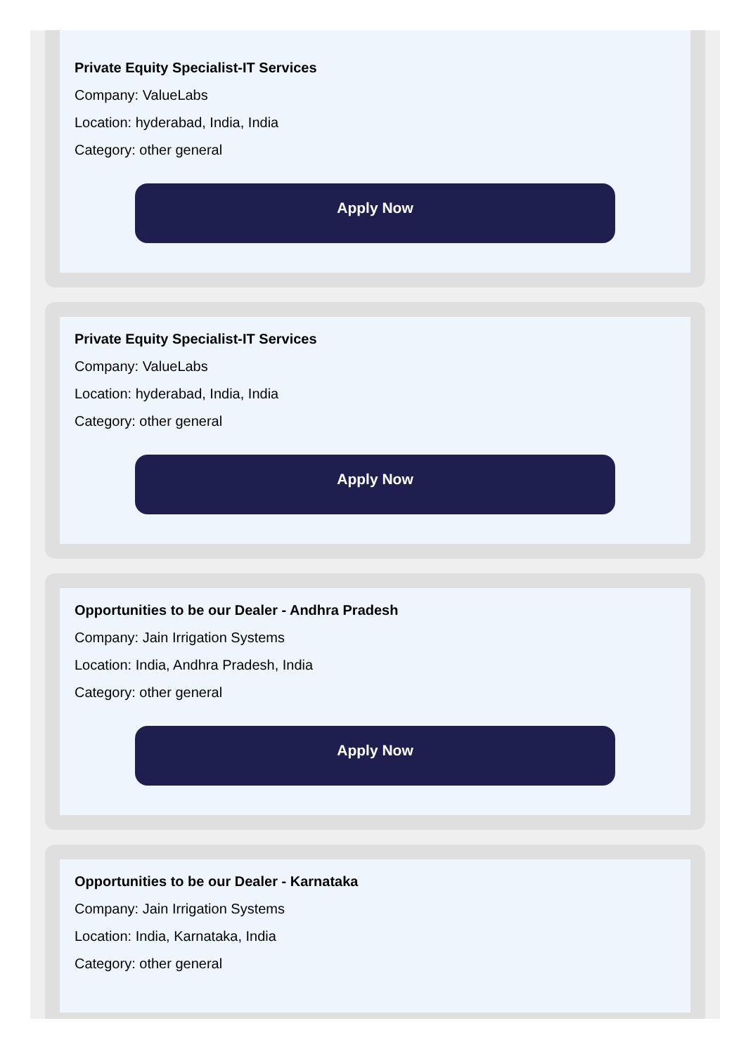Private Equity Specialist-IT Services
Company: ValueLabs
Location: hyderabad, India, India
Category: other general
Apply Now
Private Equity Specialist-IT Services
Company: ValueLabs
Location: hyderabad, India, India
Category: other general
Apply Now
Opportunities to be our Dealer - Andhra Pradesh
Company: Jain Irrigation Systems
Location: India, Andhra Pradesh, India
Category: other general
Apply Now
Opportunities to be our Dealer - Karnataka
Company: Jain Irrigation Systems
Location: India, Karnataka, India
Category: other general